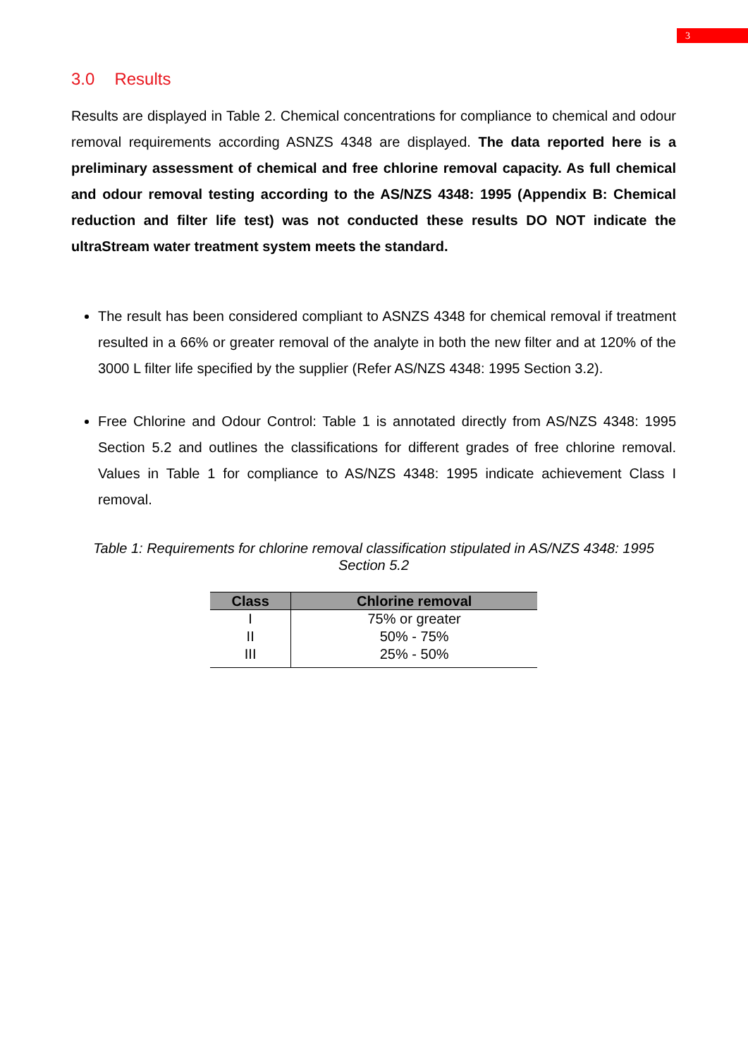3
3.0 Results
Results are displayed in Table 2. Chemical concentrations for compliance to chemical and odour removal requirements according ASNZS 4348 are displayed. The data reported here is a preliminary assessment of chemical and free chlorine removal capacity. As full chemical and odour removal testing according to the AS/NZS 4348: 1995 (Appendix B: Chemical reduction and filter life test) was not conducted these results DO NOT indicate the ultraStream water treatment system meets the standard.
The result has been considered compliant to ASNZS 4348 for chemical removal if treatment resulted in a 66% or greater removal of the analyte in both the new filter and at 120% of the 3000 L filter life specified by the supplier (Refer AS/NZS 4348: 1995 Section 3.2).
Free Chlorine and Odour Control: Table 1 is annotated directly from AS/NZS 4348: 1995 Section 5.2 and outlines the classifications for different grades of free chlorine removal. Values in Table 1 for compliance to AS/NZS 4348: 1995 indicate achievement Class I removal.
Table 1: Requirements for chlorine removal classification stipulated in AS/NZS 4348: 1995 Section 5.2
| Class | Chlorine removal |
| --- | --- |
| I | 75% or greater |
| II | 50% - 75% |
| III | 25% - 50% |